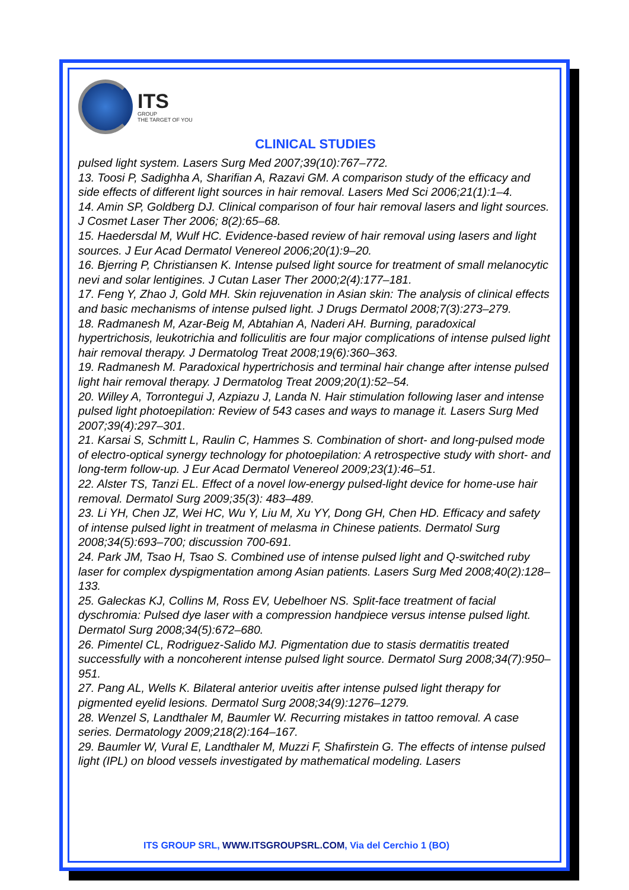ITS
GROUP
THE TARGET OF YOU
CLINICAL STUDIES
pulsed light system. Lasers Surg Med 2007;39(10):767–772.
13. Toosi P, Sadighha A, Sharifian A, Razavi GM. A comparison study of the efficacy and side effects of different light sources in hair removal. Lasers Med Sci 2006;21(1):1–4.
14. Amin SP, Goldberg DJ. Clinical comparison of four hair removal lasers and light sources. J Cosmet Laser Ther 2006; 8(2):65–68.
15. Haedersdal M, Wulf HC. Evidence-based review of hair removal using lasers and light sources. J Eur Acad Dermatol Venereol 2006;20(1):9–20.
16. Bjerring P, Christiansen K. Intense pulsed light source for treatment of small melanocytic nevi and solar lentigines. J Cutan Laser Ther 2000;2(4):177–181.
17. Feng Y, Zhao J, Gold MH. Skin rejuvenation in Asian skin: The analysis of clinical effects and basic mechanisms of intense pulsed light. J Drugs Dermatol 2008;7(3):273–279.
18. Radmanesh M, Azar-Beig M, Abtahian A, Naderi AH. Burning, paradoxical hypertrichosis, leukotrichia and folliculitis are four major complications of intense pulsed light hair removal therapy. J Dermatolog Treat 2008;19(6):360–363.
19. Radmanesh M. Paradoxical hypertrichosis and terminal hair change after intense pulsed light hair removal therapy. J Dermatolog Treat 2009;20(1):52–54.
20. Willey A, Torrontegui J, Azpiazu J, Landa N. Hair stimulation following laser and intense pulsed light photoepilation: Review of 543 cases and ways to manage it. Lasers Surg Med 2007;39(4):297–301.
21. Karsai S, Schmitt L, Raulin C, Hammes S. Combination of short- and long-pulsed mode of electro-optical synergy technology for photoepilation: A retrospective study with short- and long-term follow-up. J Eur Acad Dermatol Venereol 2009;23(1):46–51.
22. Alster TS, Tanzi EL. Effect of a novel low-energy pulsed-light device for home-use hair removal. Dermatol Surg 2009;35(3): 483–489.
23. Li YH, Chen JZ, Wei HC, Wu Y, Liu M, Xu YY, Dong GH, Chen HD. Efficacy and safety of intense pulsed light in treatment of melasma in Chinese patients. Dermatol Surg 2008;34(5):693–700; discussion 700-691.
24. Park JM, Tsao H, Tsao S. Combined use of intense pulsed light and Q-switched ruby laser for complex dyspigmentation among Asian patients. Lasers Surg Med 2008;40(2):128–133.
25. Galeckas KJ, Collins M, Ross EV, Uebelhoer NS. Split-face treatment of facial dyschromia: Pulsed dye laser with a compression handpiece versus intense pulsed light. Dermatol Surg 2008;34(5):672–680.
26. Pimentel CL, Rodriguez-Salido MJ. Pigmentation due to stasis dermatitis treated successfully with a noncoherent intense pulsed light source. Dermatol Surg 2008;34(7):950–951.
27. Pang AL, Wells K. Bilateral anterior uveitis after intense pulsed light therapy for pigmented eyelid lesions. Dermatol Surg 2008;34(9):1276–1279.
28. Wenzel S, Landthaler M, Baumler W. Recurring mistakes in tattoo removal. A case series. Dermatology 2009;218(2):164–167.
29. Baumler W, Vural E, Landthaler M, Muzzi F, Shafirstein G. The effects of intense pulsed light (IPL) on blood vessels investigated by mathematical modeling. Lasers
ITS GROUP SRL, WWW.ITSGROUPSRL.COM, Via del Cerchio 1 (BO)